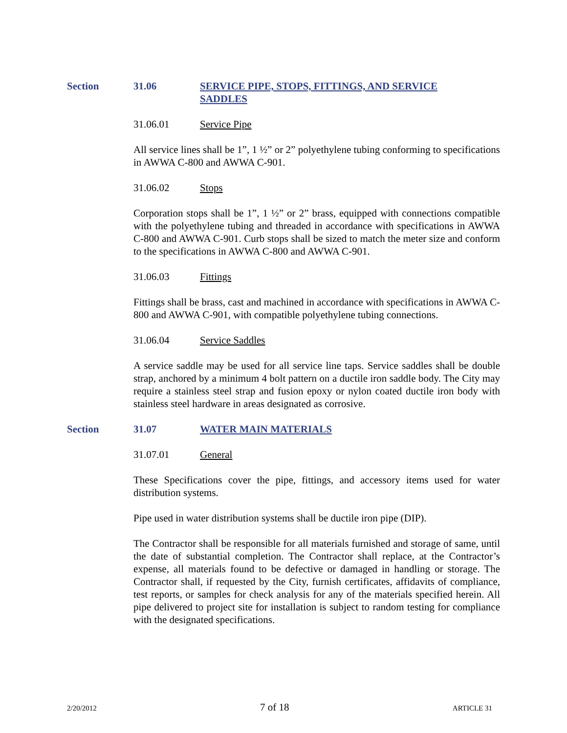Section 31.06 SERVICE PIPE, STOPS, FITTINGS, AND SERVICE SADDLES
31.06.01 Service Pipe
All service lines shall be 1”, 1 ½” or 2” polyethylene tubing conforming to specifications in AWWA C-800 and AWWA C-901.
31.06.02 Stops
Corporation stops shall be 1”, 1 ½” or 2” brass, equipped with connections compatible with the polyethylene tubing and threaded in accordance with specifications in AWWA C-800 and AWWA C-901. Curb stops shall be sized to match the meter size and conform to the specifications in AWWA C-800 and AWWA C-901.
31.06.03 Fittings
Fittings shall be brass, cast and machined in accordance with specifications in AWWA C-800 and AWWA C-901, with compatible polyethylene tubing connections.
31.06.04 Service Saddles
A service saddle may be used for all service line taps. Service saddles shall be double strap, anchored by a minimum 4 bolt pattern on a ductile iron saddle body. The City may require a stainless steel strap and fusion epoxy or nylon coated ductile iron body with stainless steel hardware in areas designated as corrosive.
Section 31.07 WATER MAIN MATERIALS
31.07.01 General
These Specifications cover the pipe, fittings, and accessory items used for water distribution systems.
Pipe used in water distribution systems shall be ductile iron pipe (DIP).
The Contractor shall be responsible for all materials furnished and storage of same, until the date of substantial completion. The Contractor shall replace, at the Contractor’s expense, all materials found to be defective or damaged in handling or storage. The Contractor shall, if requested by the City, furnish certificates, affidavits of compliance, test reports, or samples for check analysis for any of the materials specified herein. All pipe delivered to project site for installation is subject to random testing for compliance with the designated specifications.
2/20/2012 7 of 18 ARTICLE 31